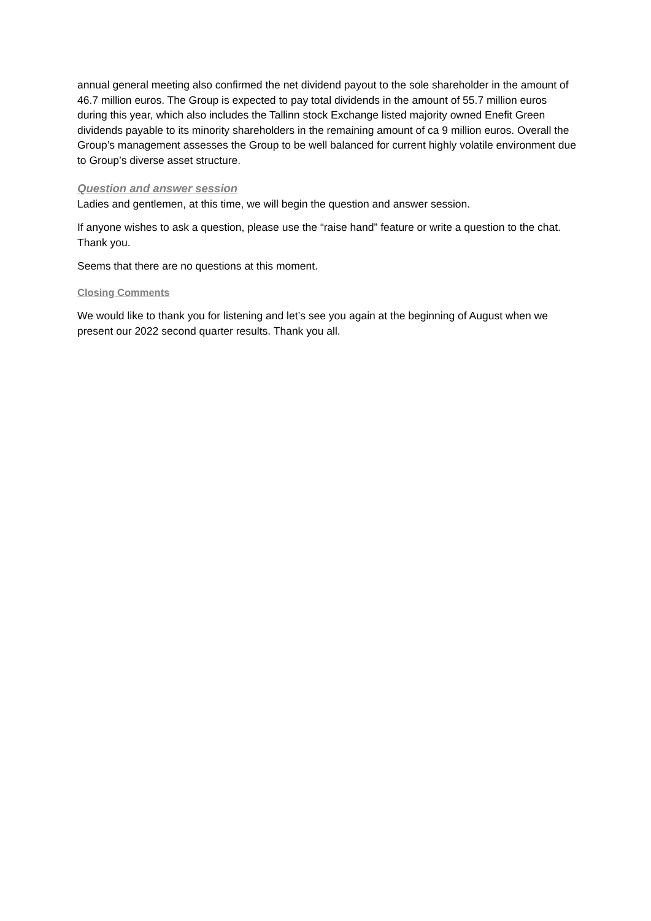annual general meeting also confirmed the net dividend payout to the sole shareholder in the amount of 46.7 million euros. The Group is expected to pay total dividends in the amount of 55.7 million euros during this year, which also includes the Tallinn stock Exchange listed majority owned Enefit Green dividends payable to its minority shareholders in the remaining amount of ca 9 million euros. Overall the Group’s management assesses the Group to be well balanced for current highly volatile environment due to Group’s diverse asset structure.
Question and answer session
Ladies and gentlemen, at this time, we will begin the question and answer session.
If anyone wishes to ask a question, please use the “raise hand” feature or write a question to the chat. Thank you.
Seems that there are no questions at this moment.
Closing Comments
We would like to thank you for listening and let’s see you again at the beginning of August when we present our 2022 second quarter results. Thank you all.